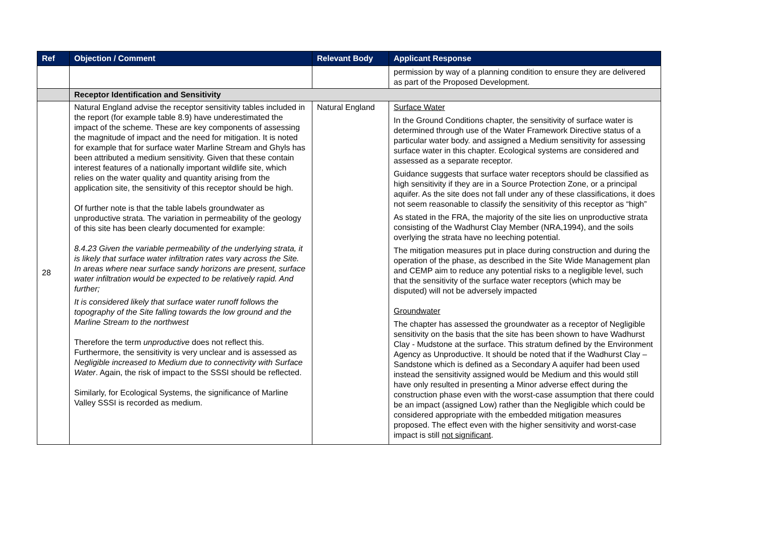| Ref | Objection / Comment | Relevant Body | Applicant Response |
| --- | --- | --- | --- |
| | | | permission by way of a planning condition to ensure they are delivered as part of the Proposed Development. |
| | Receptor Identification and Sensitivity | | |
| 28 | Natural England advise the receptor sensitivity tables included in the report (for example table 8.9) have underestimated the impact of the scheme. These are key components of assessing the magnitude of impact and the need for mitigation. It is noted for example that for surface water Marline Stream and Ghyls has been attributed a medium sensitivity. Given that these contain interest features of a nationally important wildlife site, which relies on the water quality and quantity arising from the application site, the sensitivity of this receptor should be high. Of further note is that the table labels groundwater as unproductive strata. The variation in permeability of the geology of this site has been clearly documented for example: 8.4.23 Given the variable permeability of the underlying strata, it is likely that surface water infiltration rates vary across the Site. In areas where near surface sandy horizons are present, surface water infiltration would be expected to be relatively rapid. And further; It is considered likely that surface water runoff follows the topography of the Site falling towards the low ground and the Marline Stream to the northwest Therefore the term unproductive does not reflect this. Furthermore, the sensitivity is very unclear and is assessed as Negligible increased to Medium due to connectivity with Surface Water . Again, the risk of impact to the SSSI should be reflected. Similarly, for Ecological Systems, the significance of Marline Valley SSSI is recorded as medium. | Natural England | Surface Water In the Ground Conditions chapter, the sensitivity of surface water is determined through use of the Water Framework Directive status of a particular water body. and assigned a Medium sensitivity for assessing surface water in this chapter. Ecological systems are considered and assessed as a separate receptor. Guidance suggests that surface water receptors should be classified as high sensitivity if they are in a Source Protection Zone, or a principal aquifer. As the site does not fall under any of these classifications, it does not seem reasonable to classify the sensitivity of this receptor as “high” As stated in the FRA, the majority of the site lies on unproductive strata consisting of the Wadhurst Clay Member (NRA,1994), and the soils overlying the strata have no leeching potential. The mitigation measures put in place during construction and during the operation of the phase, as described in the Site Wide Management plan and CEMP aim to reduce any potential risks to a negligible level, such that the sensitivity of the surface water receptors (which may be disputed) will not be adversely impacted Groundwater The chapter has assessed the groundwater as a receptor of Negligible sensitivity on the basis that the site has been shown to have Wadhurst Clay - Mudstone at the surface. This stratum defined by the Environment Agency as Unproductive. It should be noted that if the Wadhurst Clay – Sandstone which is defined as a Secondary A aquifer had been used instead the sensitivity assigned would be Medium and this would still have only resulted in presenting a Minor adverse effect during the construction phase even with the worst-case assumption that there could be an impact (assigned Low) rather than the Negligible which could be considered appropriate with the embedded mitigation measures proposed. The effect even with the higher sensitivity and worst-case impact is still not significant . |